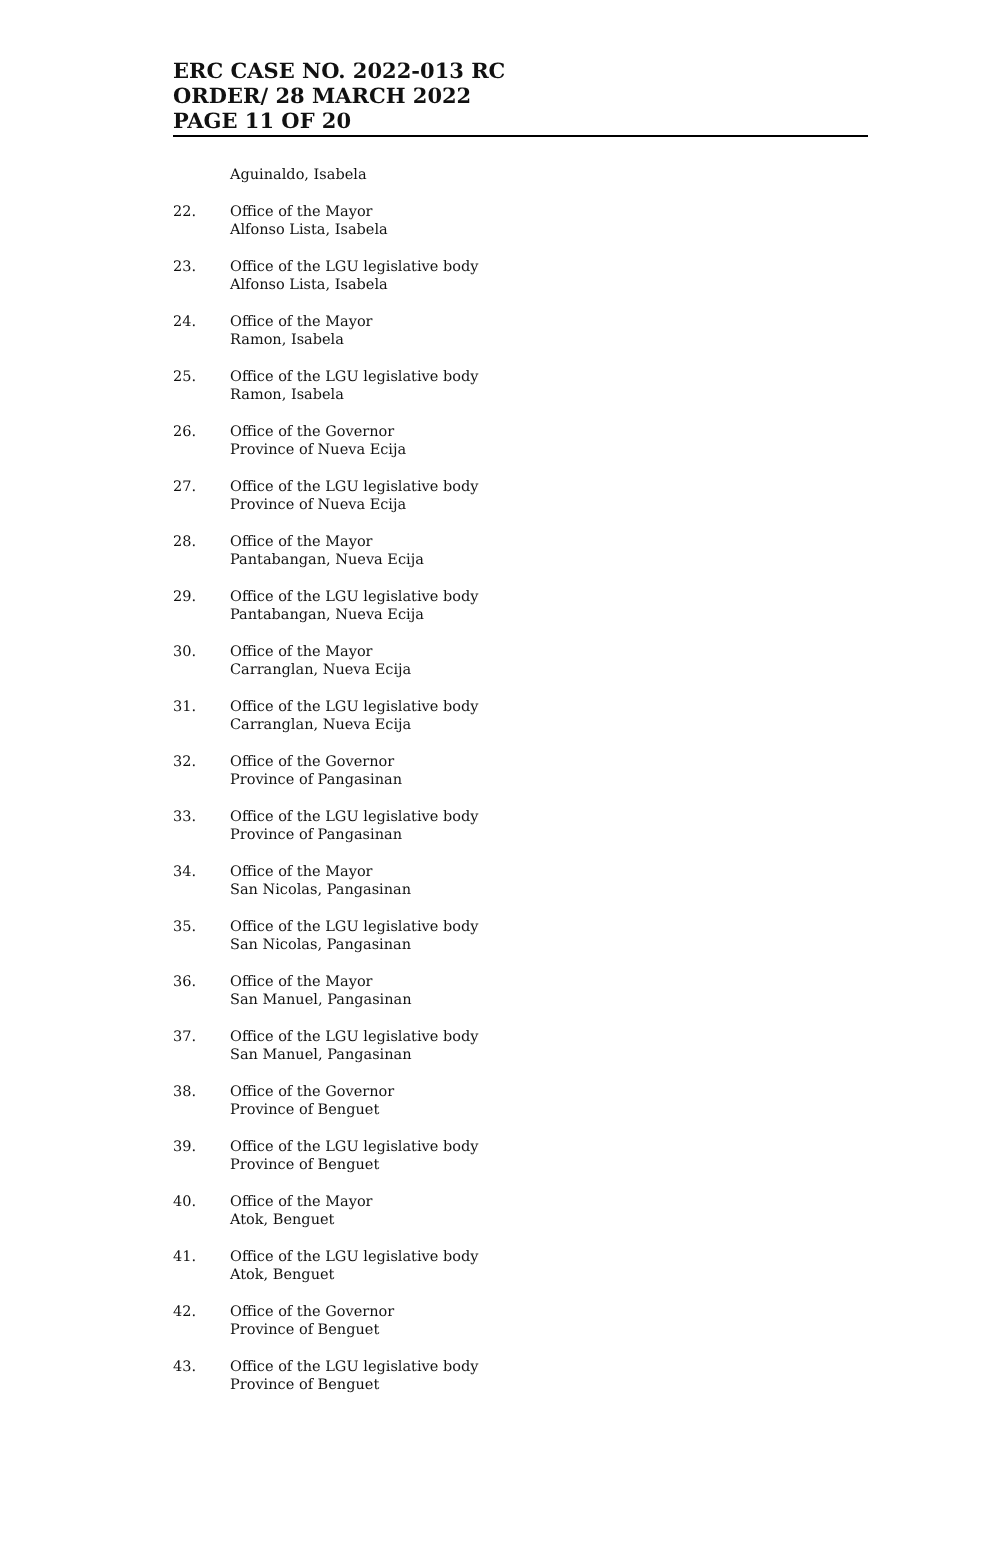ERC CASE NO. 2022-013 RC
ORDER/ 28 MARCH 2022
PAGE 11 OF 20
Aguinaldo, Isabela
22. Office of the Mayor
Alfonso Lista, Isabela
23. Office of the LGU legislative body
Alfonso Lista, Isabela
24. Office of the Mayor
Ramon, Isabela
25. Office of the LGU legislative body
Ramon, Isabela
26. Office of the Governor
Province of Nueva Ecija
27. Office of the LGU legislative body
Province of Nueva Ecija
28. Office of the Mayor
Pantabangan, Nueva Ecija
29. Office of the LGU legislative body
Pantabangan, Nueva Ecija
30. Office of the Mayor
Carranglan, Nueva Ecija
31. Office of the LGU legislative body
Carranglan, Nueva Ecija
32. Office of the Governor
Province of Pangasinan
33. Office of the LGU legislative body
Province of Pangasinan
34. Office of the Mayor
San Nicolas, Pangasinan
35. Office of the LGU legislative body
San Nicolas, Pangasinan
36. Office of the Mayor
San Manuel, Pangasinan
37. Office of the LGU legislative body
San Manuel, Pangasinan
38. Office of the Governor
Province of Benguet
39. Office of the LGU legislative body
Province of Benguet
40. Office of the Mayor
Atok, Benguet
41. Office of the LGU legislative body
Atok, Benguet
42. Office of the Governor
Province of Benguet
43. Office of the LGU legislative body
Province of Benguet